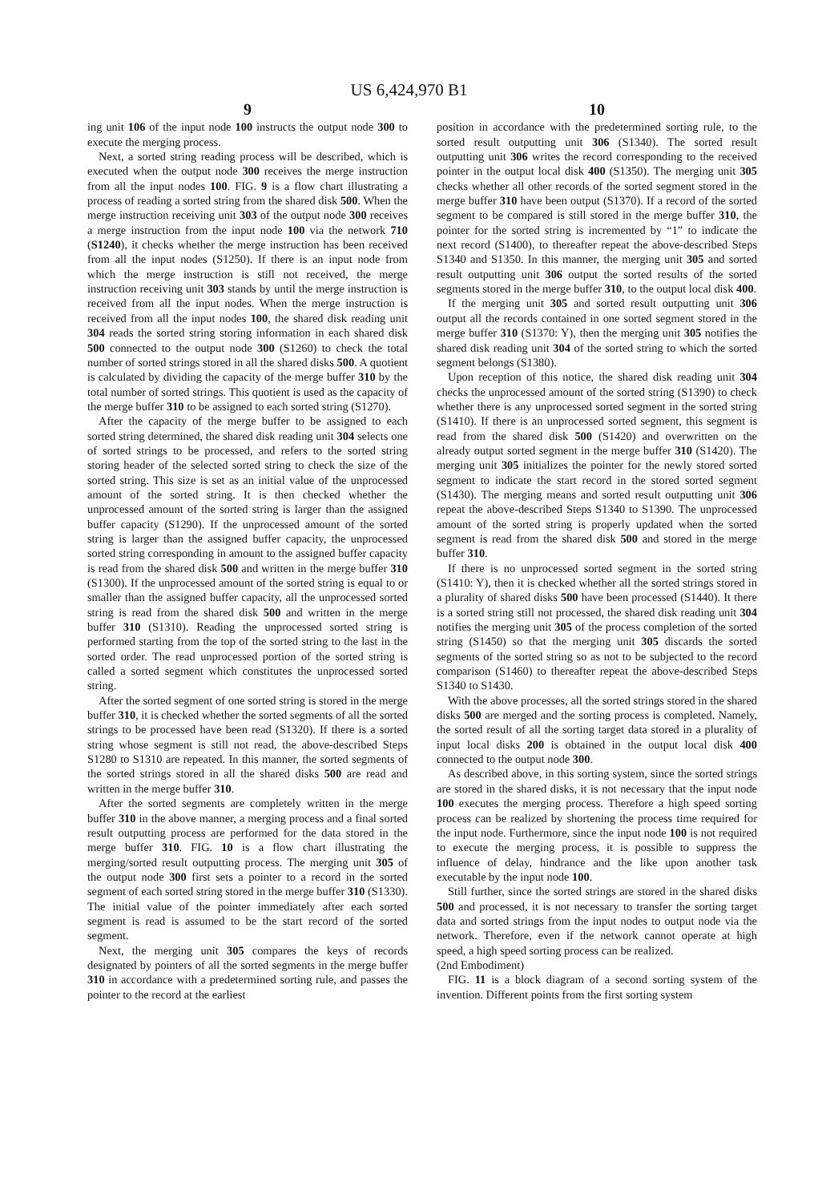US 6,424,970 B1
9
ing unit 106 of the input node 100 instructs the output node 300 to execute the merging process.
Next, a sorted string reading process will be described, which is executed when the output node 300 receives the merge instruction from all the input nodes 100. FIG. 9 is a flow chart illustrating a process of reading a sorted string from the shared disk 500. When the merge instruction receiving unit 303 of the output node 300 receives a merge instruction from the input node 100 via the network 710 (S1240), it checks whether the merge instruction has been received from all the input nodes (S1250). If there is an input node from which the merge instruction is still not received, the merge instruction receiving unit 303 stands by until the merge instruction is received from all the input nodes. When the merge instruction is received from all the input nodes 100, the shared disk reading unit 304 reads the sorted string storing information in each shared disk 500 connected to the output node 300 (S1260) to check the total number of sorted strings stored in all the shared disks 500. A quotient is calculated by dividing the capacity of the merge buffer 310 by the total number of sorted strings. This quotient is used as the capacity of the merge buffer 310 to be assigned to each sorted string (S1270).
After the capacity of the merge buffer to be assigned to each sorted string determined, the shared disk reading unit 304 selects one of sorted strings to be processed, and refers to the sorted string storing header of the selected sorted string to check the size of the sorted string. This size is set as an initial value of the unprocessed amount of the sorted string. It is then checked whether the unprocessed amount of the sorted string is larger than the assigned buffer capacity (S1290). If the unprocessed amount of the sorted string is larger than the assigned buffer capacity, the unprocessed sorted string corresponding in amount to the assigned buffer capacity is read from the shared disk 500 and written in the merge buffer 310 (S1300). If the unprocessed amount of the sorted string is equal to or smaller than the assigned buffer capacity, all the unprocessed sorted string is read from the shared disk 500 and written in the merge buffer 310 (S1310). Reading the unprocessed sorted string is performed starting from the top of the sorted string to the last in the sorted order. The read unprocessed portion of the sorted string is called a sorted segment which constitutes the unprocessed sorted string.
After the sorted segment of one sorted string is stored in the merge buffer 310, it is checked whether the sorted segments of all the sorted strings to be processed have been read (S1320). If there is a sorted string whose segment is still not read, the above-described Steps S1280 to S1310 are repeated. In this manner, the sorted segments of the sorted strings stored in all the shared disks 500 are read and written in the merge buffer 310.
After the sorted segments are completely written in the merge buffer 310 in the above manner, a merging process and a final sorted result outputting process are performed for the data stored in the merge buffer 310. FIG. 10 is a flow chart illustrating the merging/sorted result outputting process. The merging unit 305 of the output node 300 first sets a pointer to a record in the sorted segment of each sorted string stored in the merge buffer 310 (S1330). The initial value of the pointer immediately after each sorted segment is read is assumed to be the start record of the sorted segment.
Next, the merging unit 305 compares the keys of records designated by pointers of all the sorted segments in the merge buffer 310 in accordance with a predetermined sorting rule, and passes the pointer to the record at the earliest
10
position in accordance with the predetermined sorting rule, to the sorted result outputting unit 306 (S1340). The sorted result outputting unit 306 writes the record corresponding to the received pointer in the output local disk 400 (S1350). The merging unit 305 checks whether all other records of the sorted segment stored in the merge buffer 310 have been output (S1370). If a record of the sorted segment to be compared is still stored in the merge buffer 310, the pointer for the sorted string is incremented by “1” to indicate the next record (S1400), to thereafter repeat the above-described Steps S1340 and S1350. In this manner, the merging unit 305 and sorted result outputting unit 306 output the sorted results of the sorted segments stored in the merge buffer 310, to the output local disk 400.
If the merging unit 305 and sorted result outputting unit 306 output all the records contained in one sorted segment stored in the merge buffer 310 (S1370: Y), then the merging unit 305 notifies the shared disk reading unit 304 of the sorted string to which the sorted segment belongs (S1380).
Upon reception of this notice, the shared disk reading unit 304 checks the unprocessed amount of the sorted string (S1390) to check whether there is any unprocessed sorted segment in the sorted string (S1410). If there is an unprocessed sorted segment, this segment is read from the shared disk 500 (S1420) and overwritten on the already output sorted segment in the merge buffer 310 (S1420). The merging unit 305 initializes the pointer for the newly stored sorted segment to indicate the start record in the stored sorted segment (S1430). The merging means and sorted result outputting unit 306 repeat the above-described Steps S1340 to S1390. The unprocessed amount of the sorted string is properly updated when the sorted segment is read from the shared disk 500 and stored in the merge buffer 310.
If there is no unprocessed sorted segment in the sorted string (S1410: Y), then it is checked whether all the sorted strings stored in a plurality of shared disks 500 have been processed (S1440). It there is a sorted string still not processed, the shared disk reading unit 304 notifies the merging unit 305 of the process completion of the sorted string (S1450) so that the merging unit 305 discards the sorted segments of the sorted string so as not to be subjected to the record comparison (S1460) to thereafter repeat the above-described Steps S1340 to S1430.
With the above processes, all the sorted strings stored in the shared disks 500 are merged and the sorting process is completed. Namely, the sorted result of all the sorting target data stored in a plurality of input local disks 200 is obtained in the output local disk 400 connected to the output node 300.
As described above, in this sorting system, since the sorted strings are stored in the shared disks, it is not necessary that the input node 100 executes the merging process. Therefore a high speed sorting process can be realized by shortening the process time required for the input node. Furthermore, since the input node 100 is not required to execute the merging process, it is possible to suppress the influence of delay, hindrance and the like upon another task executable by the input node 100.
Still further, since the sorted strings are stored in the shared disks 500 and processed, it is not necessary to transfer the sorting target data and sorted strings from the input nodes to output node via the network. Therefore, even if the network cannot operate at high speed, a high speed sorting process can be realized.
(2nd Embodiment)
FIG. 11 is a block diagram of a second sorting system of the invention. Different points from the first sorting system